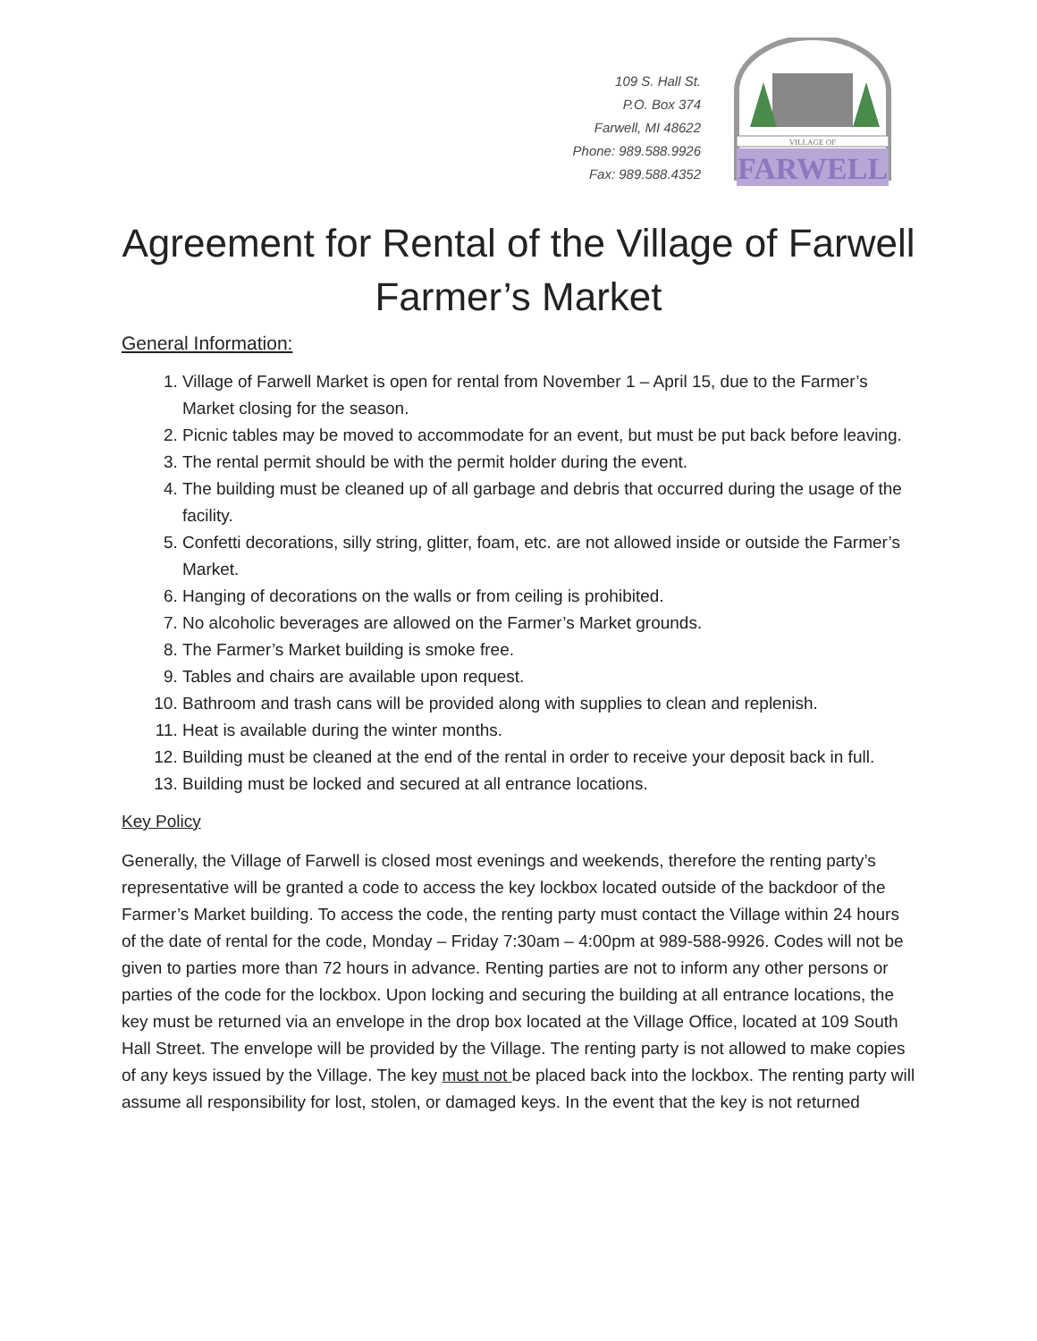109 S. Hall St.
P.O. Box 374
Farwell, MI 48622
Phone: 989.588.9926
Fax: 989.588.4352
VILLAGE OF
FARWELL
Agreement for Rental of the Village of Farwell Farmer’s Market
General Information:
1. Village of Farwell Market is open for rental from November 1 – April 15, due to the Farmer’s Market closing for the season.
2. Picnic tables may be moved to accommodate for an event, but must be put back before leaving.
3. The rental permit should be with the permit holder during the event.
4. The building must be cleaned up of all garbage and debris that occurred during the usage of the facility.
5. Confetti decorations, silly string, glitter, foam, etc. are not allowed inside or outside the Farmer’s Market.
6. Hanging of decorations on the walls or from ceiling is prohibited.
7. No alcoholic beverages are allowed on the Farmer’s Market grounds.
8. The Farmer’s Market building is smoke free.
9. Tables and chairs are available upon request.
10. Bathroom and trash cans will be provided along with supplies to clean and replenish.
11. Heat is available during the winter months.
12. Building must be cleaned at the end of the rental in order to receive your deposit back in full.
13. Building must be locked and secured at all entrance locations.
Key Policy
Generally, the Village of Farwell is closed most evenings and weekends, therefore the renting party’s representative will be granted a code to access the key lockbox located outside of the backdoor of the Farmer’s Market building. To access the code, the renting party must contact the Village within 24 hours of the date of rental for the code, Monday – Friday 7:30am – 4:00pm at 989-588-9926. Codes will not be given to parties more than 72 hours in advance. Renting parties are not to inform any other persons or parties of the code for the lockbox. Upon locking and securing the building at all entrance locations, the key must be returned via an envelope in the drop box located at the Village Office, located at 109 South Hall Street. The envelope will be provided by the Village. The renting party is not allowed to make copies of any keys issued by the Village. The key must not be placed back into the lockbox. The renting party will assume all responsibility for lost, stolen, or damaged keys. In the event that the key is not returned